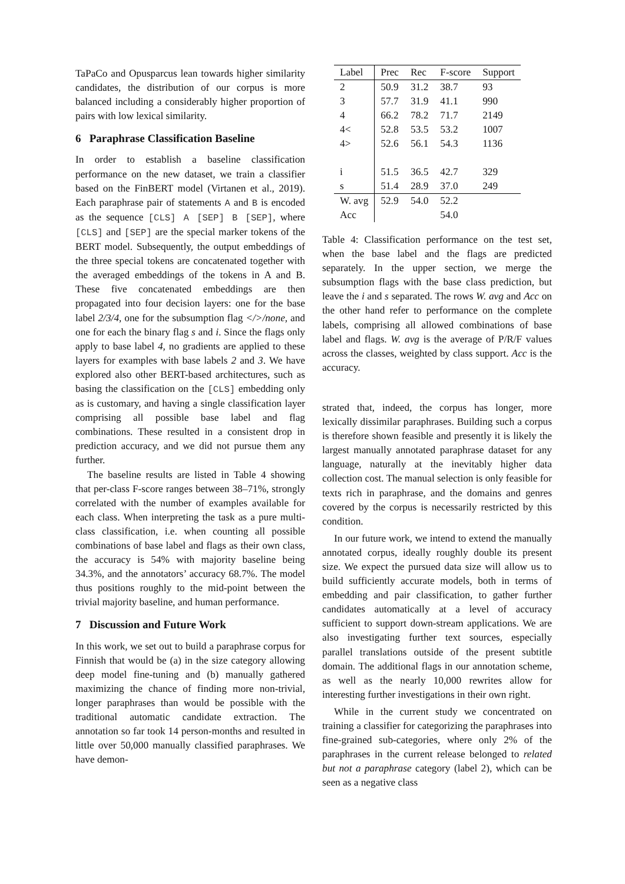TaPaCo and Opusparcus lean towards higher similarity candidates, the distribution of our corpus is more balanced including a considerably higher proportion of pairs with low lexical similarity.
6 Paraphrase Classification Baseline
In order to establish a baseline classification performance on the new dataset, we train a classifier based on the FinBERT model (Virtanen et al., 2019). Each paraphrase pair of statements A and B is encoded as the sequence [CLS] A [SEP] B [SEP], where [CLS] and [SEP] are the special marker tokens of the BERT model. Subsequently, the output embeddings of the three special tokens are concatenated together with the averaged embeddings of the tokens in A and B. These five concatenated embeddings are then propagated into four decision layers: one for the base label 2/3/4, one for the subsumption flag </>/none, and one for each the binary flag s and i. Since the flags only apply to base label 4, no gradients are applied to these layers for examples with base labels 2 and 3. We have explored also other BERT-based architectures, such as basing the classification on the [CLS] embedding only as is customary, and having a single classification layer comprising all possible base label and flag combinations. These resulted in a consistent drop in prediction accuracy, and we did not pursue them any further.
The baseline results are listed in Table 4 showing that per-class F-score ranges between 38–71%, strongly correlated with the number of examples available for each class. When interpreting the task as a pure multi-class classification, i.e. when counting all possible combinations of base label and flags as their own class, the accuracy is 54% with majority baseline being 34.3%, and the annotators’ accuracy 68.7%. The model thus positions roughly to the mid-point between the trivial majority baseline, and human performance.
7 Discussion and Future Work
In this work, we set out to build a paraphrase corpus for Finnish that would be (a) in the size category allowing deep model fine-tuning and (b) manually gathered maximizing the chance of finding more non-trivial, longer paraphrases than would be possible with the traditional automatic candidate extraction. The annotation so far took 14 person-months and resulted in little over 50,000 manually classified paraphrases. We have demon-
| Label | Prec | Rec | F-score | Support |
| --- | --- | --- | --- | --- |
| 2 | 50.9 | 31.2 | 38.7 | 93 |
| 3 | 57.7 | 31.9 | 41.1 | 990 |
| 4 | 66.2 | 78.2 | 71.7 | 2149 |
| 4< | 52.8 | 53.5 | 53.2 | 1007 |
| 4> | 52.6 | 56.1 | 54.3 | 1136 |
| i | 51.5 | 36.5 | 42.7 | 329 |
| s | 51.4 | 28.9 | 37.0 | 249 |
| W. avg | 52.9 | 54.0 | 52.2 | |
| Acc | | | 54.0 | |
Table 4: Classification performance on the test set, when the base label and the flags are predicted separately. In the upper section, we merge the subsumption flags with the base class prediction, but leave the i and s separated. The rows W. avg and Acc on the other hand refer to performance on the complete labels, comprising all allowed combinations of base label and flags. W. avg is the average of P/R/F values across the classes, weighted by class support. Acc is the accuracy.
strated that, indeed, the corpus has longer, more lexically dissimilar paraphrases. Building such a corpus is therefore shown feasible and presently it is likely the largest manually annotated paraphrase dataset for any language, naturally at the inevitably higher data collection cost. The manual selection is only feasible for texts rich in paraphrase, and the domains and genres covered by the corpus is necessarily restricted by this condition.
In our future work, we intend to extend the manually annotated corpus, ideally roughly double its present size. We expect the pursued data size will allow us to build sufficiently accurate models, both in terms of embedding and pair classification, to gather further candidates automatically at a level of accuracy sufficient to support down-stream applications. We are also investigating further text sources, especially parallel translations outside of the present subtitle domain. The additional flags in our annotation scheme, as well as the nearly 10,000 rewrites allow for interesting further investigations in their own right.
While in the current study we concentrated on training a classifier for categorizing the paraphrases into fine-grained sub-categories, where only 2% of the paraphrases in the current release belonged to related but not a paraphrase category (label 2), which can be seen as a negative class